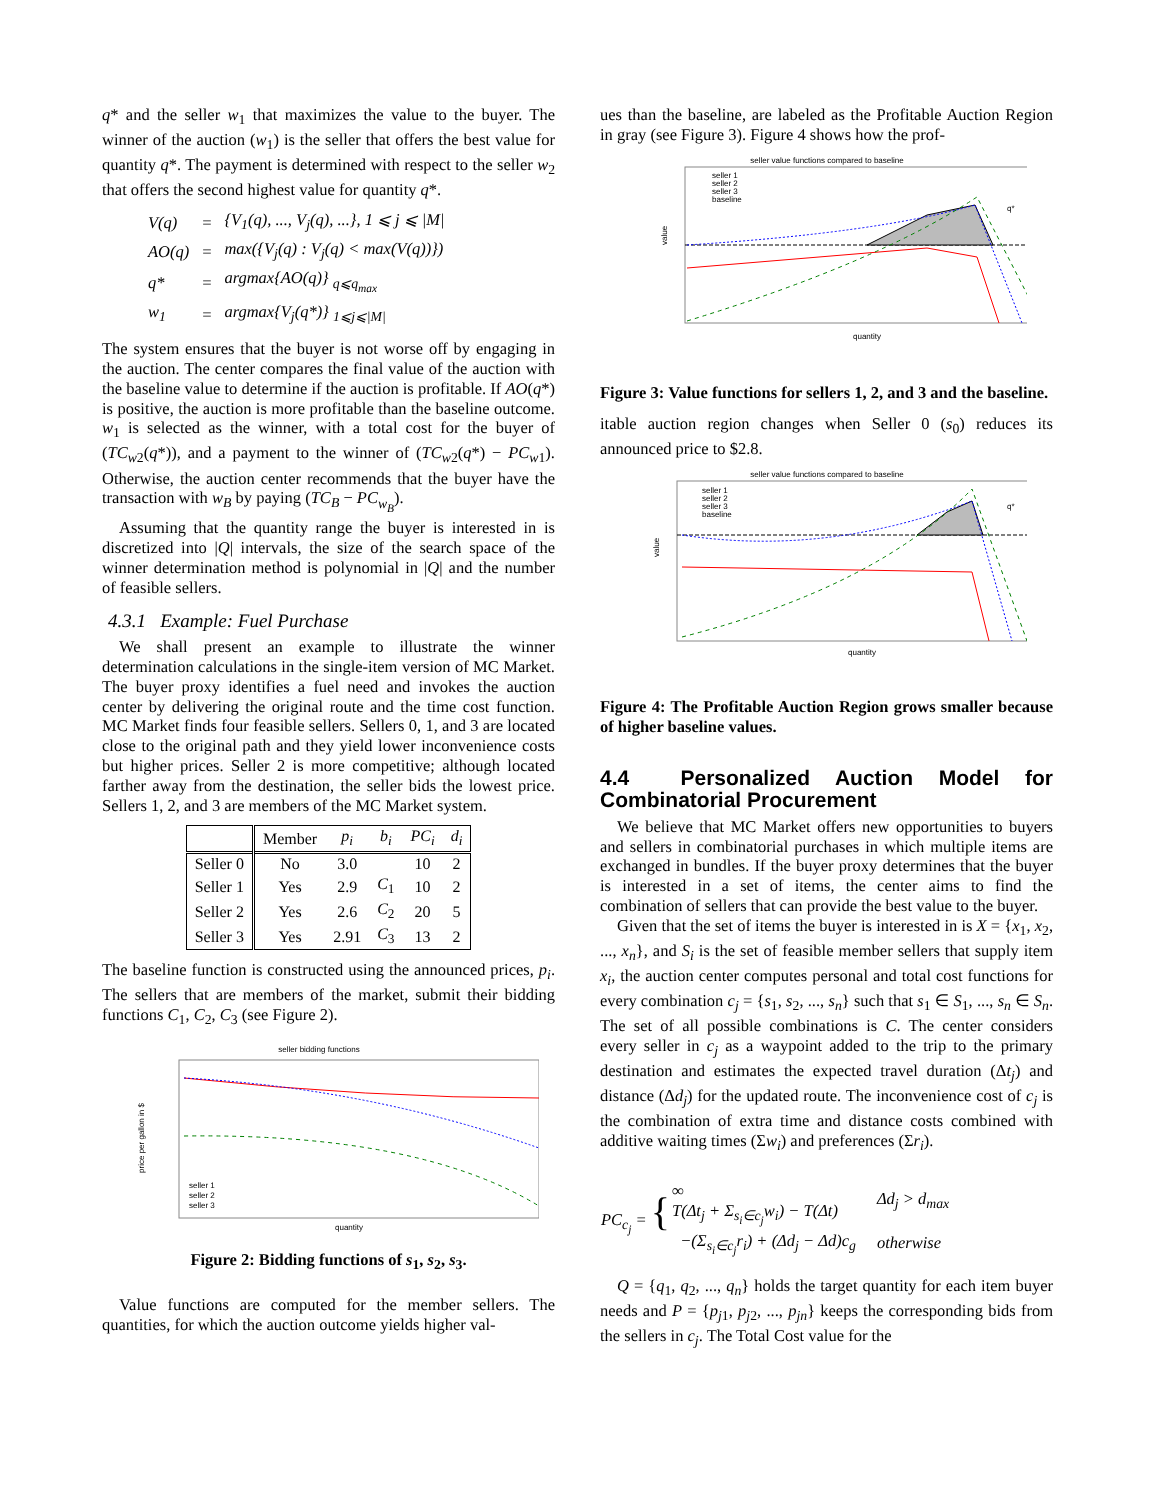q* and the seller w<sub>1</sub> that maximizes the value to the buyer. The winner of the auction (w<sub>1</sub>) is the seller that offers the best value for quantity q*. The payment is determined with respect to the seller w<sub>2</sub> that offers the second highest value for quantity q*.
| V(q) | = | {V<sub>1</sub>(q), ..., V<sub>j</sub>(q), ...}, 1 ⩽ j ⩽ /M/ |
| AO(q) | = | max({V<sub>j</sub>(q) : V<sub>j</sub>(q) < max(V(q))}) |
| q* | = | argmax{AO(q)} <sub>q⩽q<sub>max</sub></sub> |
| w<sub>1</sub> | = | argmax{V<sub>j</sub>(q*)} <sub>1⩽j⩽/M/</sub> |
The system ensures that the buyer is not worse off by engaging in the auction. The center compares the final value of the auction with the baseline value to determine if the auction is profitable. If AO(q*) is positive, the auction is more profitable than the baseline outcome. w<sub>1</sub> is selected as the winner, with a total cost for the buyer of (TC<sub>w2</sub>(q*)), and a payment to the winner of (TC<sub>w2</sub>(q*) − PC<sub>w1</sub>). Otherwise, the auction center recommends that the buyer have the transaction with w<sub>B</sub> by paying (TC<sub>B</sub> − PC<sub>w<sub>B</sub></sub>).
Assuming that the quantity range the buyer is interested in is discretized into |Q| intervals, the size of the search space of the winner determination method is polynomial in |Q| and the number of feasible sellers.
4.3.1 Example: Fuel Purchase
We shall present an example to illustrate the winner determination calculations in the single-item version of MC Market. The buyer proxy identifies a fuel need and invokes the auction center by delivering the original route and the time cost function. MC Market finds four feasible sellers. Sellers 0, 1, and 3 are located close to the original path and they yield lower inconvenience costs but higher prices. Seller 2 is more competitive; although located farther away from the destination, the seller bids the lowest price. Sellers 1, 2, and 3 are members of the MC Market system.
| | Member | p<sub>i</sub> | b<sub>i</sub> | PC<sub>i</sub> | d<sub>i</sub> |
| --- | --- | --- | --- | --- | --- |
| Seller 0 | No | 3.0 | | 10 | 2 |
| Seller 1 | Yes | 2.9 | C<sub>1</sub> | 10 | 2 |
| Seller 2 | Yes | 2.6 | C<sub>2</sub> | 20 | 5 |
| Seller 3 | Yes | 2.91 | C<sub>3</sub> | 13 | 2 |
The baseline function is constructed using the announced prices, p<sub>i</sub>. The sellers that are members of the market, submit their bidding functions C<sub>1</sub>, C<sub>2</sub>, C<sub>3</sub> (see Figure 2).
seller bidding functions
quantity
price per gallon in $
seller 1
seller 2
seller 3
Figure 2: Bidding functions of s<sub>1</sub>, s<sub>2</sub>, s<sub>3</sub>.
Value functions are computed for the member sellers. The quantities, for which the auction outcome yields higher val-
ues than the baseline, are labeled as the Profitable Auction Region in gray (see Figure 3). Figure 4 shows how the prof-
seller value functions compared to baseline
q*
quantity
value
seller 1
seller 2
seller 3
baseline
Figure 3: Value functions for sellers 1, 2, and 3 and the baseline.
itable auction region changes when Seller 0 (s<sub>0</sub>) reduces its announced price to $2.8.
seller value functions compared to baseline
q*
quantity
value
seller 1
seller 2
seller 3
baseline
Figure 4: The Profitable Auction Region grows smaller because of higher baseline values.
4.4 Personalized Auction Model for Combinatorial Procurement
We believe that MC Market offers new opportunities to buyers and sellers in combinatorial purchases in which multiple items are exchanged in bundles. If the buyer proxy determines that the buyer is interested in a set of items, the center aims to find the combination of sellers that can provide the best value to the buyer.
Given that the set of items the buyer is interested in is X = {x<sub>1</sub>, x<sub>2</sub>, ..., x<sub>n</sub>}, and S<sub>i</sub> is the set of feasible member sellers that supply item x<sub>i</sub>, the auction center computes personal and total cost functions for every combination c<sub>j</sub> = {s<sub>1</sub>, s<sub>2</sub>, ..., s<sub>n</sub>} such that s<sub>1</sub> ∈ S<sub>1</sub>, ..., s<sub>n</sub> ∈ S<sub>n</sub>. The set of all possible combinations is C. The center considers every seller in c<sub>j</sub> as a waypoint added to the trip to the primary destination and estimates the expected travel duration (Δt<sub>j</sub>) and distance (Δd<sub>j</sub>) for the updated route. The inconvenience cost of c<sub>j</sub> is the combination of extra time and distance costs combined with additive waiting times (Σw<sub>i</sub>) and preferences (Σr<sub>i</sub>).
| PC<sub>c<sub>j</sub></sub> = { | ∞ T(Δt<sub>j</sub> + Σ<sub>s<sub>i</sub>∈c<sub>j</sub></sub>w<sub>i</sub>) − T(Δt) −(Σ<sub>s<sub>i</sub>∈c<sub>j</sub></sub>r<sub>i</sub>) + (Δd<sub>j</sub> − Δd)c<sub>g</sub> | Δd<sub>j</sub> > d<sub>max</sub> otherwise |
Q = {q<sub>1</sub>, q<sub>2</sub>, ..., q<sub>n</sub>} holds the target quantity for each item buyer needs and P = {p<sub>j1</sub>, p<sub>j2</sub>, ..., p<sub>jn</sub>} keeps the corresponding bids from the sellers in c<sub>j</sub>. The Total Cost value for the